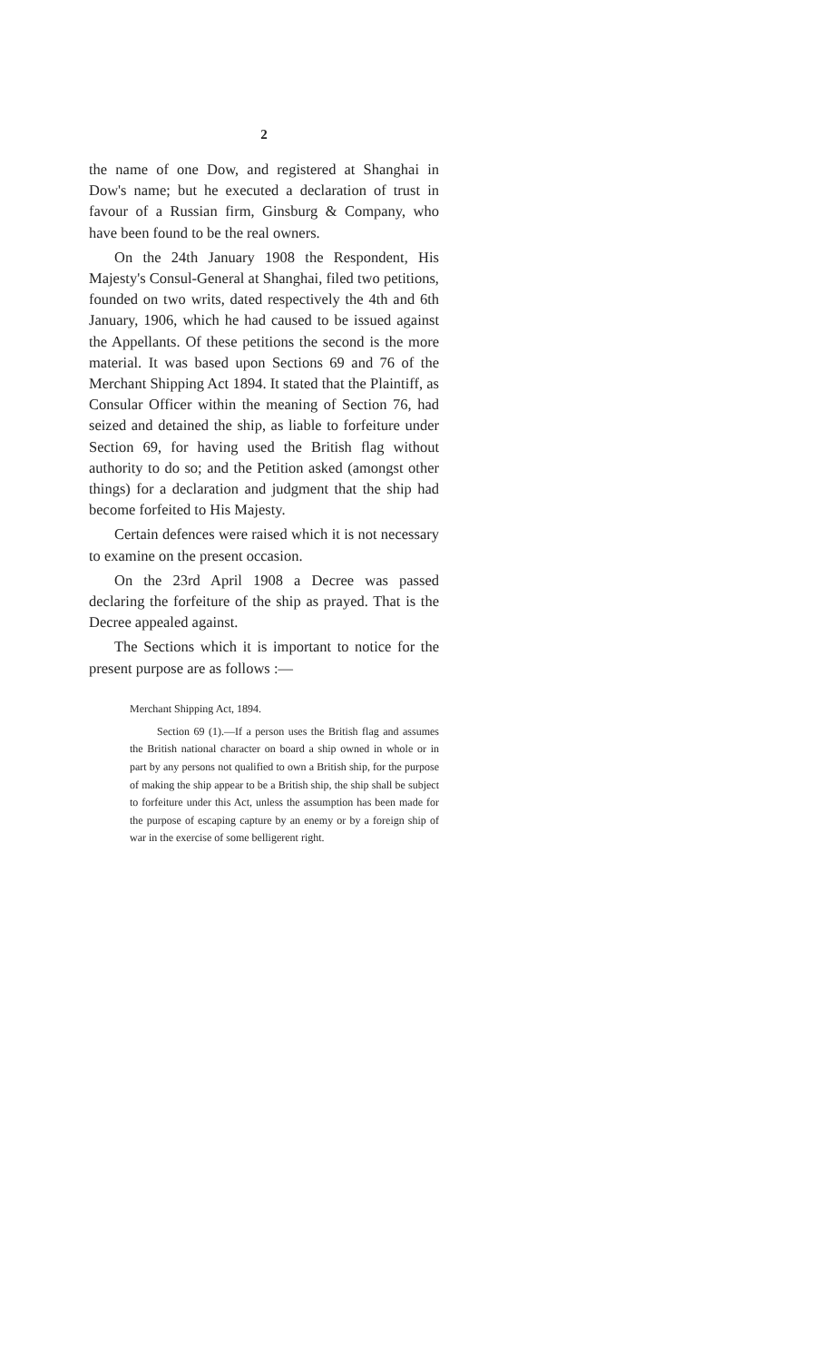2
the name of one Dow, and registered at Shanghai in Dow's name; but he executed a declaration of trust in favour of a Russian firm, Ginsburg & Company, who have been found to be the real owners.
On the 24th January 1908 the Respondent, His Majesty's Consul-General at Shanghai, filed two petitions, founded on two writs, dated respectively the 4th and 6th January, 1906, which he had caused to be issued against the Appellants. Of these petitions the second is the more material. It was based upon Sections 69 and 76 of the Merchant Shipping Act 1894. It stated that the Plaintiff, as Consular Officer within the meaning of Section 76, had seized and detained the ship, as liable to forfeiture under Section 69, for having used the British flag without authority to do so; and the Petition asked (amongst other things) for a declaration and judgment that the ship had become forfeited to His Majesty.
Certain defences were raised which it is not necessary to examine on the present occasion.
On the 23rd April 1908 a Decree was passed declaring the forfeiture of the ship as prayed. That is the Decree appealed against.
The Sections which it is important to notice for the present purpose are as follows :—
Merchant Shipping Act, 1894.
Section 69 (1).—If a person uses the British flag and assumes the British national character on board a ship owned in whole or in part by any persons not qualified to own a British ship, for the purpose of making the ship appear to be a British ship, the ship shall be subject to forfeiture under this Act, unless the assumption has been made for the purpose of escaping capture by an enemy or by a foreign ship of war in the exercise of some belligerent right.